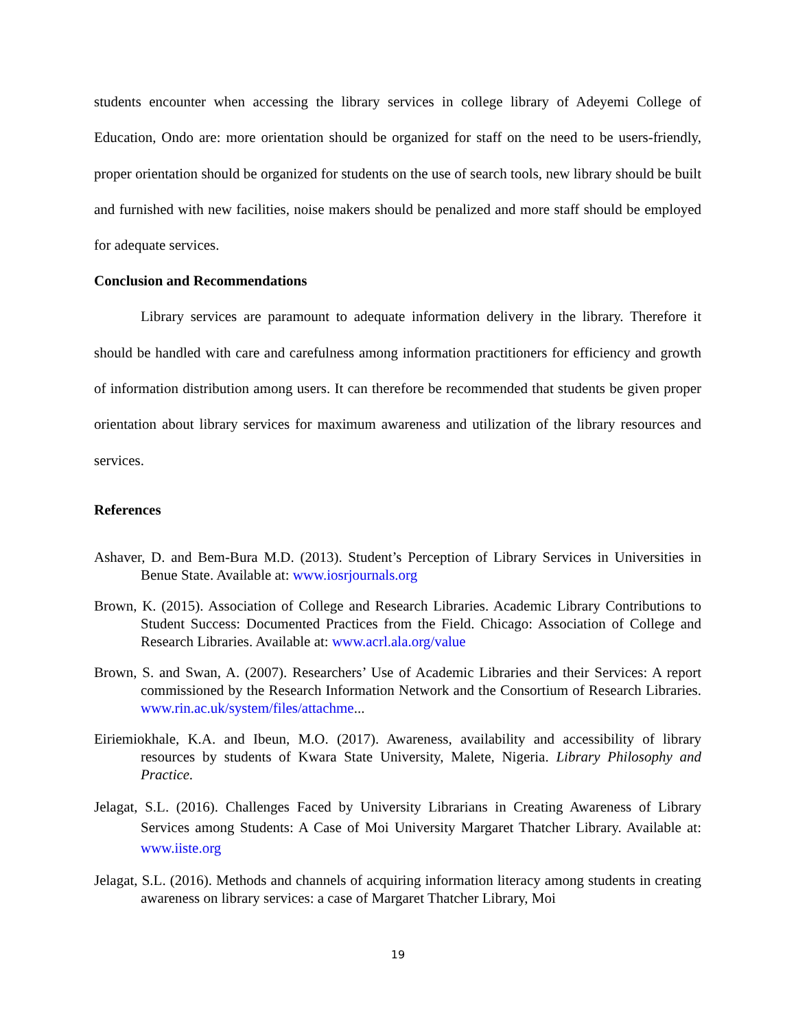students encounter when accessing the library services in college library of Adeyemi College of Education, Ondo are: more orientation should be organized for staff on the need to be users-friendly, proper orientation should be organized for students on the use of search tools, new library should be built and furnished with new facilities, noise makers should be penalized and more staff should be employed for adequate services.
Conclusion and Recommendations
Library services are paramount to adequate information delivery in the library. Therefore it should be handled with care and carefulness among information practitioners for efficiency and growth of information distribution among users. It can therefore be recommended that students be given proper orientation about library services for maximum awareness and utilization of the library resources and services.
References
Ashaver, D. and Bem-Bura M.D. (2013). Student’s Perception of Library Services in Universities in Benue State. Available at: www.iosrjournals.org
Brown, K. (2015). Association of College and Research Libraries. Academic Library Contributions to Student Success: Documented Practices from the Field. Chicago: Association of College and Research Libraries. Available at: www.acrl.ala.org/value
Brown, S. and Swan, A. (2007). Researchers’ Use of Academic Libraries and their Services: A report commissioned by the Research Information Network and the Consortium of Research Libraries. www.rin.ac.uk/system/files/attachme...
Eiriemiokhale, K.A. and Ibeun, M.O. (2017). Awareness, availability and accessibility of library resources by students of Kwara State University, Malete, Nigeria. Library Philosophy and Practice.
Jelagat, S.L. (2016). Challenges Faced by University Librarians in Creating Awareness of Library Services among Students: A Case of Moi University Margaret Thatcher Library. Available at: www.iiste.org
Jelagat, S.L. (2016). Methods and channels of acquiring information literacy among students in creating awareness on library services: a case of Margaret Thatcher Library, Moi
19